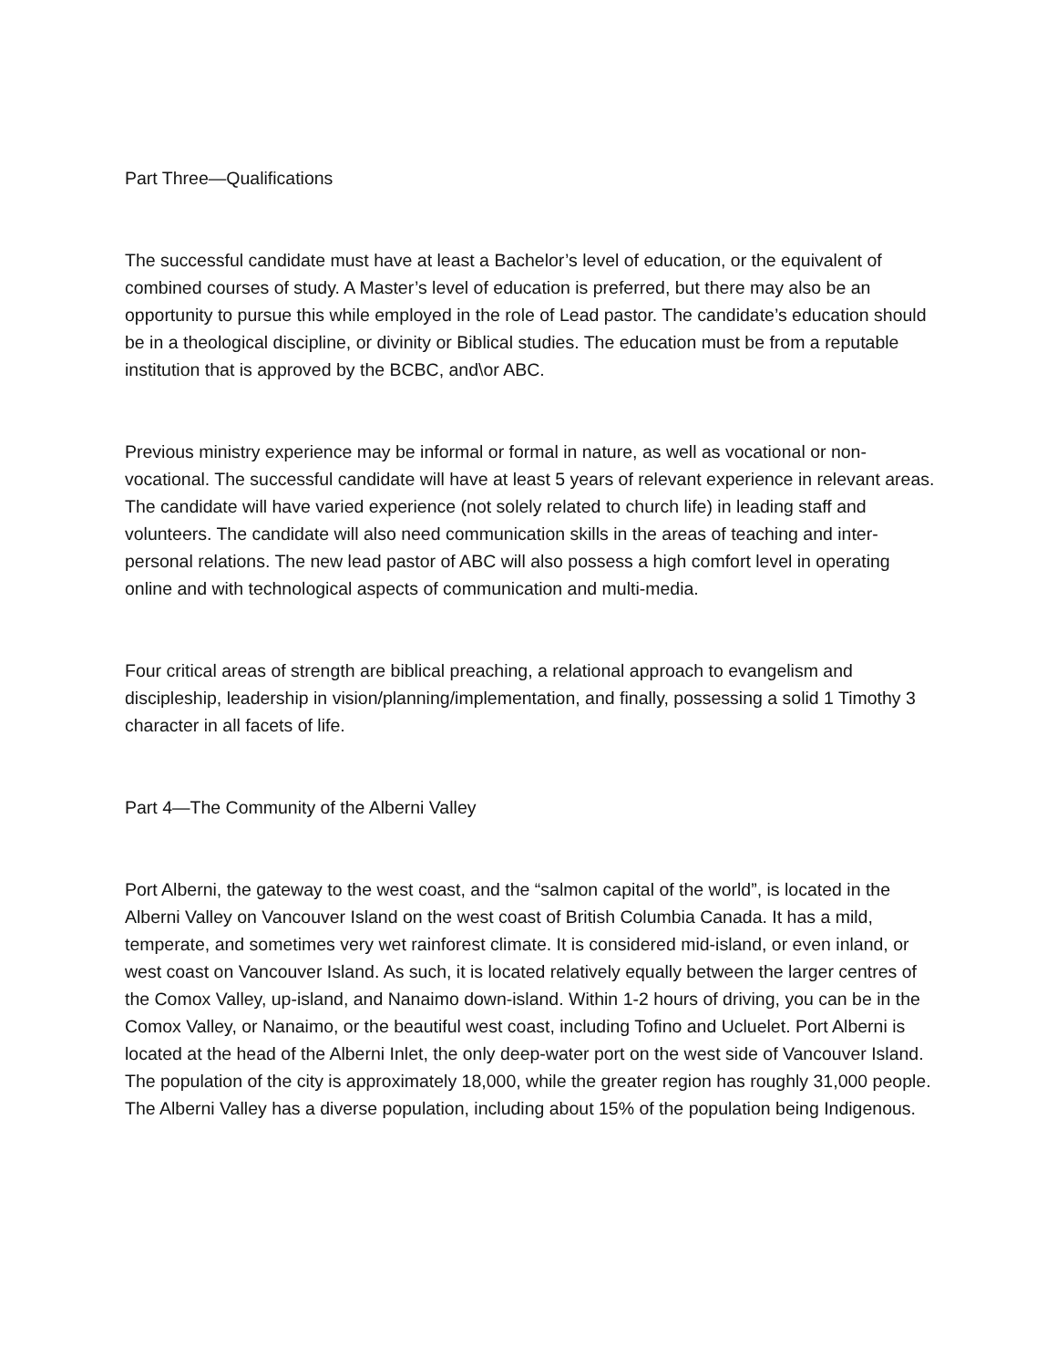Part Three—Qualifications
The successful candidate must have at least a Bachelor’s level of education, or the equivalent of combined courses of study. A Master’s level of education is preferred, but there may also be an opportunity to pursue this while employed in the role of Lead pastor. The candidate’s education should be in a theological discipline, or divinity or Biblical studies. The education must be from a reputable institution that is approved by the BCBC, and\or ABC.
Previous ministry experience may be informal or formal in nature, as well as vocational or non-vocational. The successful candidate will have at least 5 years of relevant experience in relevant areas. The candidate will have varied experience (not solely related to church life) in leading staff and volunteers. The candidate will also need communication skills in the areas of teaching and inter-personal relations. The new lead pastor of ABC will also possess a high comfort level in operating online and with technological aspects of communication and multi-media.
Four critical areas of strength are biblical preaching, a relational approach to evangelism and discipleship, leadership in vision/planning/implementation, and finally, possessing a solid 1 Timothy 3 character in all facets of life.
Part 4—The Community of the Alberni Valley
Port Alberni, the gateway to the west coast, and the “salmon capital of the world”, is located in the Alberni Valley on Vancouver Island on the west coast of British Columbia Canada. It has a mild, temperate, and sometimes very wet rainforest climate. It is considered mid-island, or even inland, or west coast on Vancouver Island. As such, it is located relatively equally between the larger centres of the Comox Valley, up-island, and Nanaimo down-island. Within 1-2 hours of driving, you can be in the Comox Valley, or Nanaimo, or the beautiful west coast, including Tofino and Ucluelet. Port Alberni is located at the head of the Alberni Inlet, the only deep-water port on the west side of Vancouver Island. The population of the city is approximately 18,000, while the greater region has roughly 31,000 people. The Alberni Valley has a diverse population, including about 15% of the population being Indigenous.